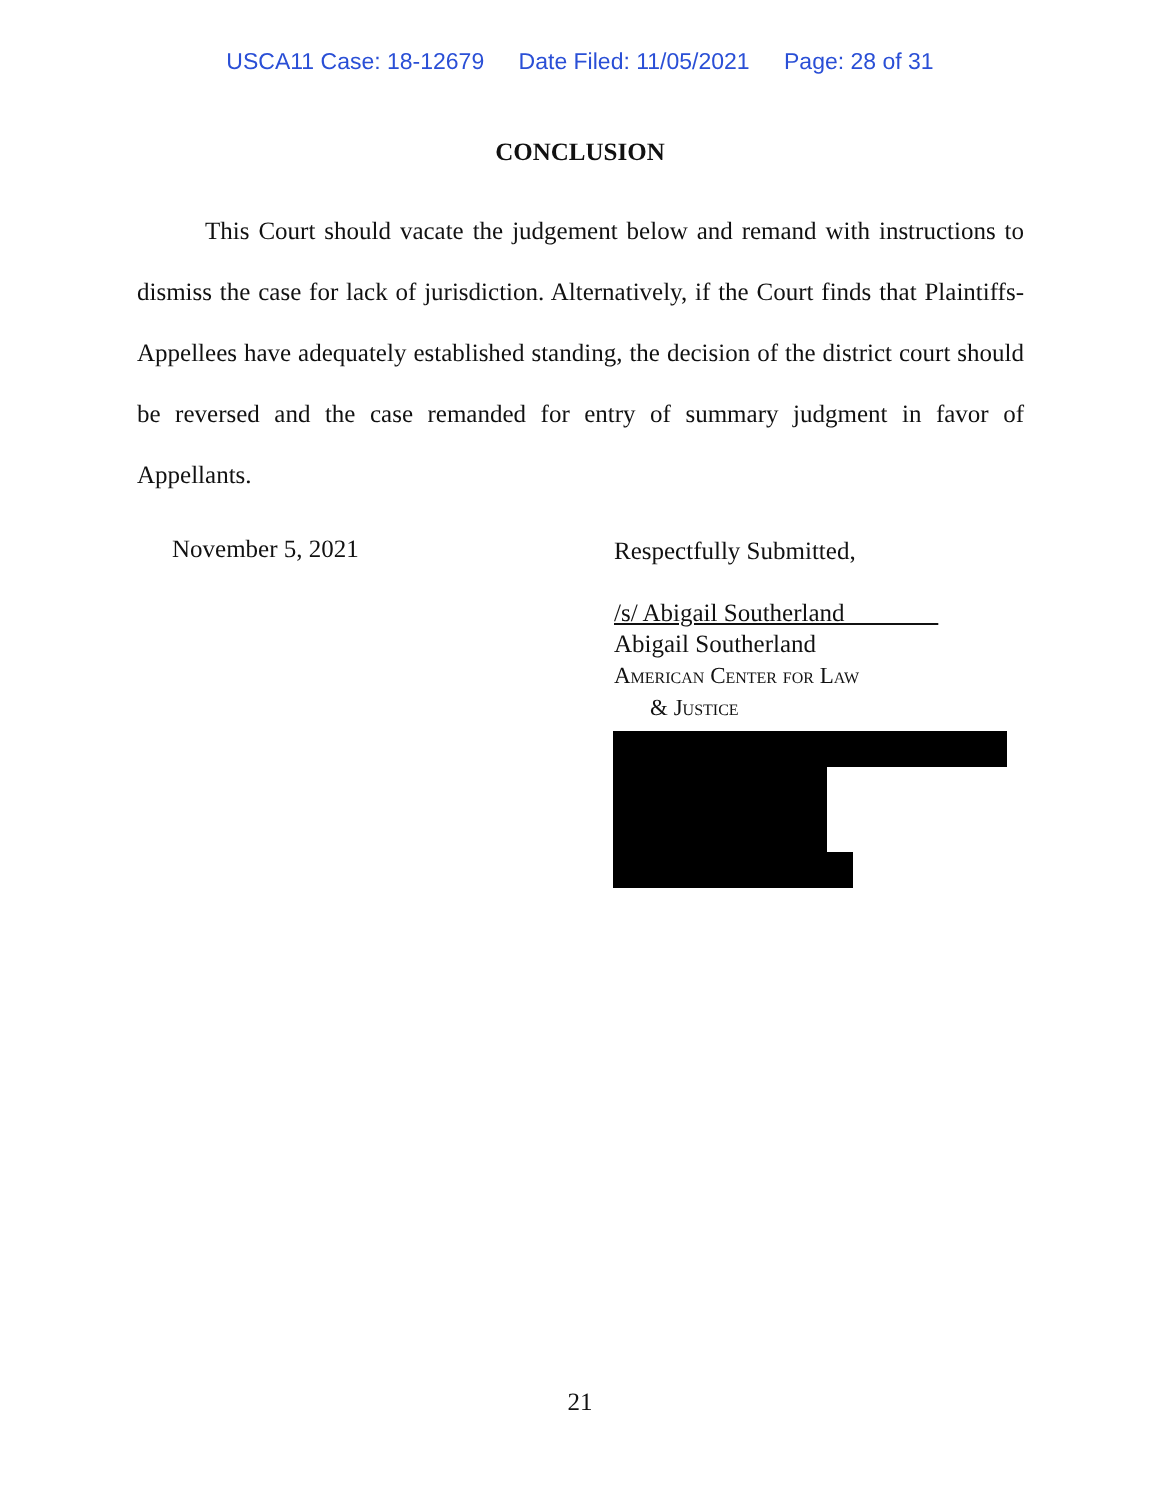USCA11 Case: 18-12679 Date Filed: 11/05/2021 Page: 28 of 31
CONCLUSION
This Court should vacate the judgement below and remand with instructions to dismiss the case for lack of jurisdiction. Alternatively, if the Court finds that Plaintiffs-Appellees have adequately established standing, the decision of the district court should be reversed and the case remanded for entry of summary judgment in favor of Appellants.
November 5, 2021
Respectfully Submitted,
/s/ Abigail Southerland
Abigail Southerland
American Center for Law
& Justice
21